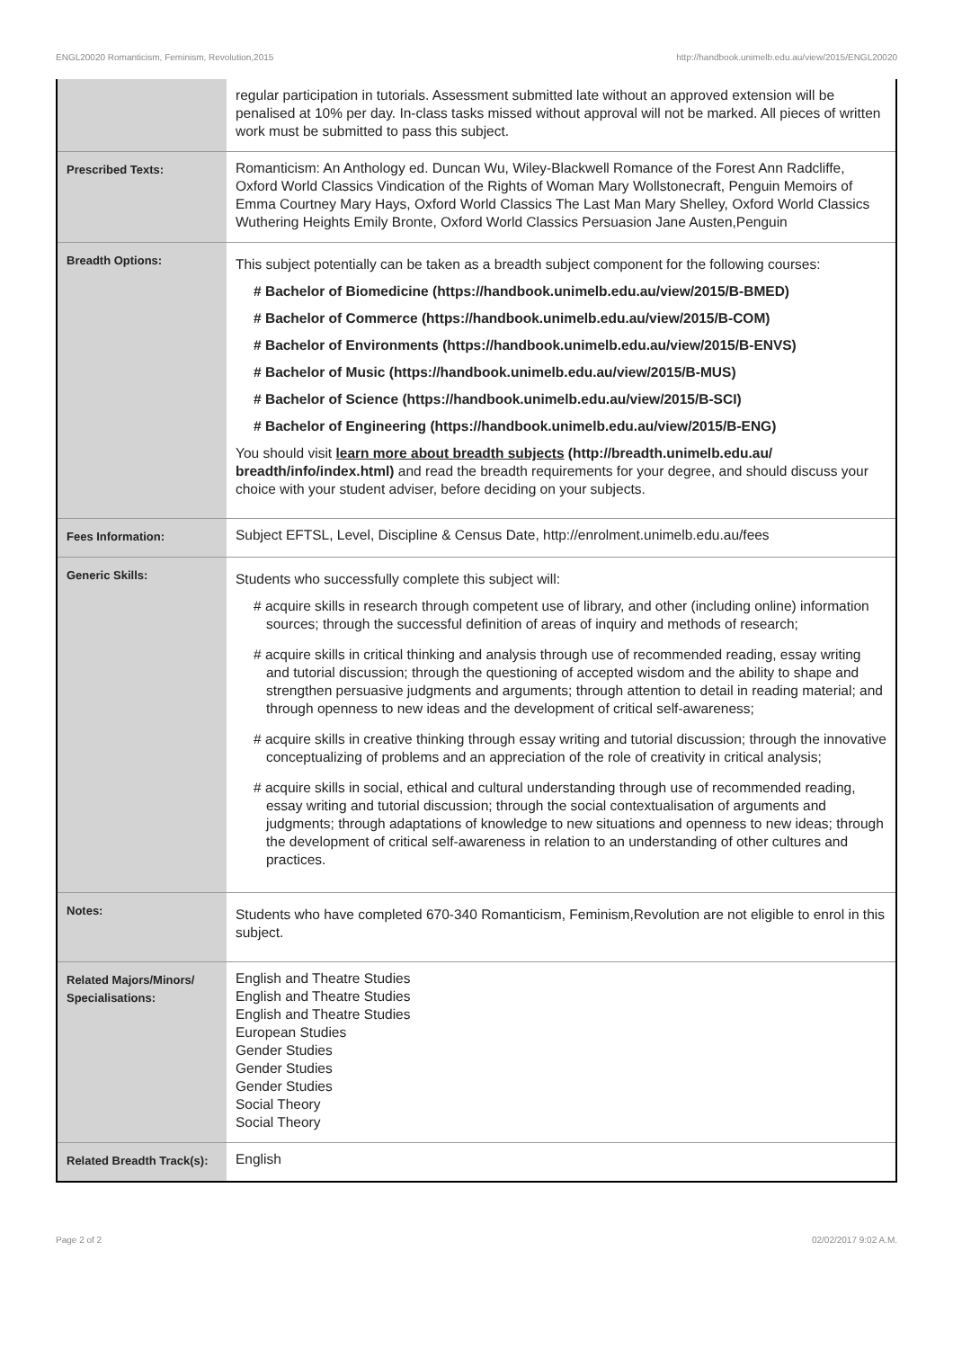ENGL20020 Romanticism, Feminism, Revolution,2015 http://handbook.unimelb.edu.au/view/2015/ENGL20020
| | regular participation in tutorials. Assessment submitted late without an approved extension will be penalised at 10% per day. In-class tasks missed without approval will not be marked. All pieces of written work must be submitted to pass this subject. |
| Prescribed Texts: | Romanticism: An Anthology ed. Duncan Wu, Wiley-Blackwell Romance of the Forest Ann Radcliffe, Oxford World Classics Vindication of the Rights of Woman Mary Wollstonecraft, Penguin Memoirs of Emma Courtney Mary Hays, Oxford World Classics The Last Man Mary Shelley, Oxford World Classics Wuthering Heights Emily Bronte, Oxford World Classics Persuasion Jane Austen,Penguin |
| Breadth Options: | This subject potentially can be taken as a breadth subject component for the following courses: # Bachelor of Biomedicine (https://handbook.unimelb.edu.au/view/2015/B-BMED) # Bachelor of Commerce (https://handbook.unimelb.edu.au/view/2015/B-COM) # Bachelor of Environments (https://handbook.unimelb.edu.au/view/2015/B-ENVS) # Bachelor of Music (https://handbook.unimelb.edu.au/view/2015/B-MUS) # Bachelor of Science (https://handbook.unimelb.edu.au/view/2015/B-SCI) # Bachelor of Engineering (https://handbook.unimelb.edu.au/view/2015/B-ENG) You should visit learn more about breadth subjects (http://breadth.unimelb.edu.au/ breadth/info/index.html) and read the breadth requirements for your degree, and should discuss your choice with your student adviser, before deciding on your subjects. |
| Fees Information: | Subject EFTSL, Level, Discipline & Census Date, http://enrolment.unimelb.edu.au/fees |
| Generic Skills: | Students who successfully complete this subject will: # acquire skills in research through competent use of library, and other (including online) information sources; through the successful definition of areas of inquiry and methods of research; # acquire skills in critical thinking and analysis through use of recommended reading, essay writing and tutorial discussion; through the questioning of accepted wisdom and the ability to shape and strengthen persuasive judgments and arguments; through attention to detail in reading material; and through openness to new ideas and the development of critical self-awareness; # acquire skills in creative thinking through essay writing and tutorial discussion; through the innovative conceptualizing of problems and an appreciation of the role of creativity in critical analysis; # acquire skills in social, ethical and cultural understanding through use of recommended reading, essay writing and tutorial discussion; through the social contextualisation of arguments and judgments; through adaptations of knowledge to new situations and openness to new ideas; through the development of critical self-awareness in relation to an understanding of other cultures and practices. |
| Notes: | Students who have completed 670-340 Romanticism, Feminism,Revolution are not eligible to enrol in this subject. |
| Related Majors/Minors/ Specialisations: | English and Theatre Studies English and Theatre Studies English and Theatre Studies European Studies Gender Studies Gender Studies Gender Studies Social Theory Social Theory |
| Related Breadth Track(s): | English |
Page 2 of 2 02/02/2017 9:02 A.M.